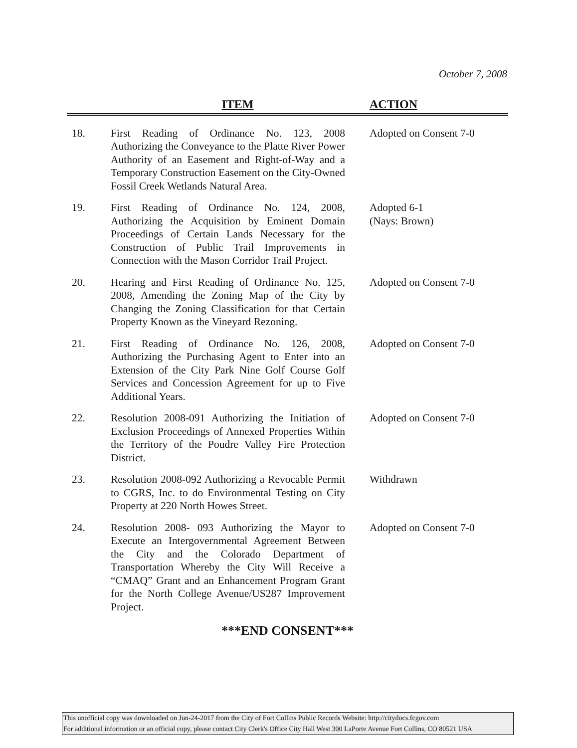October 7, 2008
| ITEM | | ACTION |
| --- | --- | --- |
| 18. | First Reading of Ordinance No. 123, 2008 Authorizing the Conveyance to the Platte River Power Authority of an Easement and Right-of-Way and a Temporary Construction Easement on the City-Owned Fossil Creek Wetlands Natural Area. | Adopted on Consent 7-0 |
| 19. | First Reading of Ordinance No. 124, 2008, Authorizing the Acquisition by Eminent Domain Proceedings of Certain Lands Necessary for the Construction of Public Trail Improvements in Connection with the Mason Corridor Trail Project. | Adopted 6-1 (Nays: Brown) |
| 20. | Hearing and First Reading of Ordinance No. 125, 2008, Amending the Zoning Map of the City by Changing the Zoning Classification for that Certain Property Known as the Vineyard Rezoning. | Adopted on Consent 7-0 |
| 21. | First Reading of Ordinance No. 126, 2008, Authorizing the Purchasing Agent to Enter into an Extension of the City Park Nine Golf Course Golf Services and Concession Agreement for up to Five Additional Years. | Adopted on Consent 7-0 |
| 22. | Resolution 2008-091 Authorizing the Initiation of Exclusion Proceedings of Annexed Properties Within the Territory of the Poudre Valley Fire Protection District. | Adopted on Consent 7-0 |
| 23. | Resolution 2008-092 Authorizing a Revocable Permit to CGRS, Inc. to do Environmental Testing on City Property at 220 North Howes Street. | Withdrawn |
| 24. | Resolution 2008- 093 Authorizing the Mayor to Execute an Intergovernmental Agreement Between the City and the Colorado Department of Transportation Whereby the City Will Receive a “CMAQ” Grant and an Enhancement Program Grant for the North College Avenue/US287 Improvement Project. | Adopted on Consent 7-0 |
| ***END CONSENT*** | | |
This unofficial copy was downloaded on Jun-24-2017 from the City of Fort Collins Public Records Website: http://citydocs.fcgov.com
For additional information or an official copy, please contact City Clerk's Office City Hall West 300 LaPorte Avenue Fort Collins, CO 80521 USA